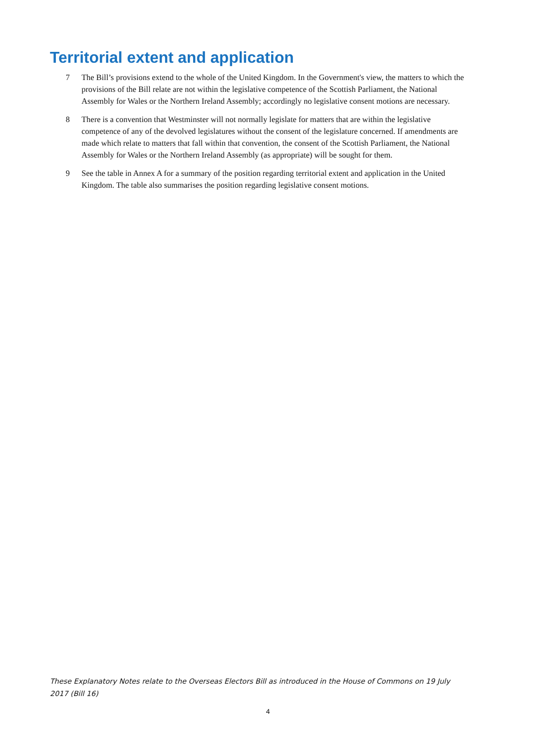Territorial extent and application
7 The Bill’s provisions extend to the whole of the United Kingdom. In the Government's view, the matters to which the provisions of the Bill relate are not within the legislative competence of the Scottish Parliament, the National Assembly for Wales or the Northern Ireland Assembly; accordingly no legislative consent motions are necessary.
8 There is a convention that Westminster will not normally legislate for matters that are within the legislative competence of any of the devolved legislatures without the consent of the legislature concerned. If amendments are made which relate to matters that fall within that convention, the consent of the Scottish Parliament, the National Assembly for Wales or the Northern Ireland Assembly (as appropriate) will be sought for them.
9 See the table in Annex A for a summary of the position regarding territorial extent and application in the United Kingdom. The table also summarises the position regarding legislative consent motions.
These Explanatory Notes relate to the Overseas Electors Bill as introduced in the House of Commons on 19 July 2017 (Bill 16)
4